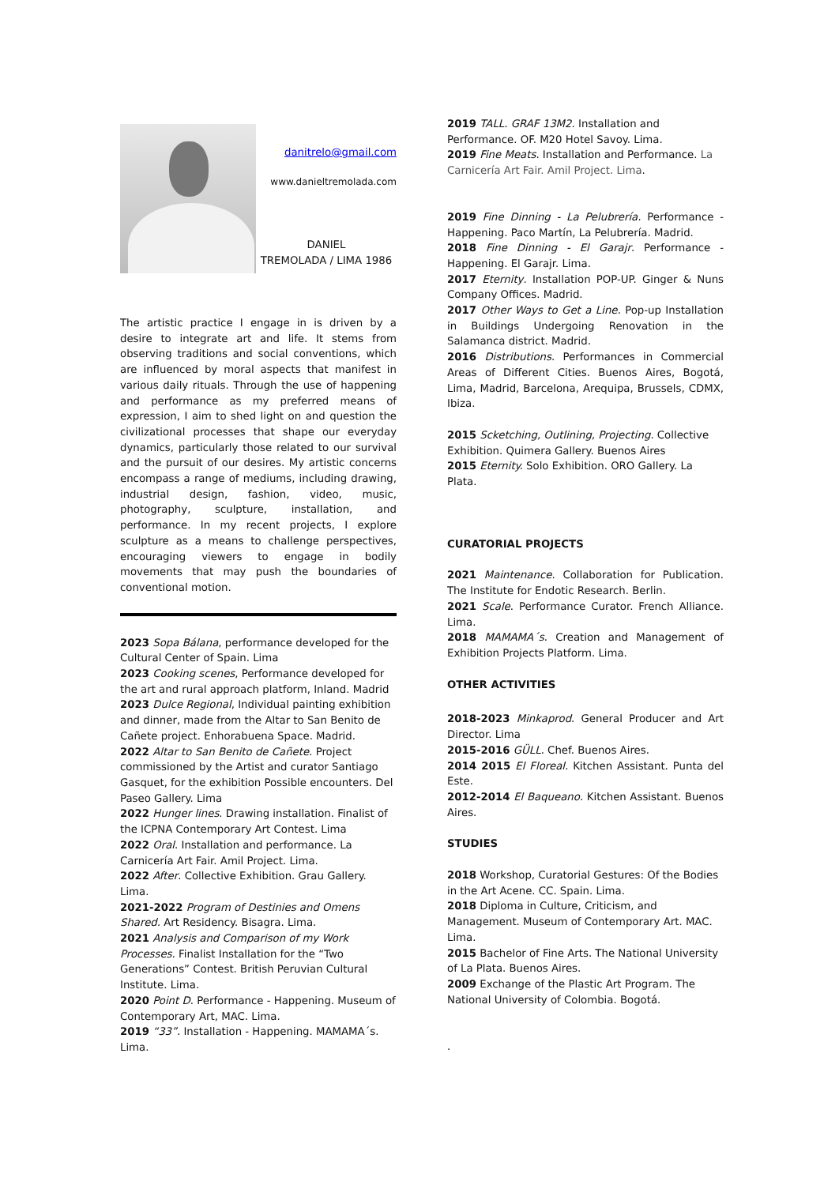danitrelo@gmail.com
www.danieltremolada.com
DANIEL
TREMOLADA / LIMA 1986
The artistic practice I engage in is driven by a desire to integrate art and life. It stems from observing traditions and social conventions, which are influenced by moral aspects that manifest in various daily rituals. Through the use of happening and performance as my preferred means of expression, I aim to shed light on and question the civilizational processes that shape our everyday dynamics, particularly those related to our survival and the pursuit of our desires. My artistic concerns encompass a range of mediums, including drawing, industrial design, fashion, video, music, photography, sculpture, installation, and performance. In my recent projects, I explore sculpture as a means to challenge perspectives, encouraging viewers to engage in bodily movements that may push the boundaries of conventional motion.
2023 Sopa Bálana, performance developed for the Cultural Center of Spain. Lima
2023 Cooking scenes, Performance developed for the art and rural approach platform, Inland. Madrid
2023 Dulce Regional, Individual painting exhibition and dinner, made from the Altar to San Benito de Cañete project. Enhorabuena Space. Madrid.
2022 Altar to San Benito de Cañete. Project commissioned by the Artist and curator Santiago Gasquet, for the exhibition Possible encounters. Del Paseo Gallery. Lima
2022 Hunger lines. Drawing installation. Finalist of the ICPNA Contemporary Art Contest. Lima
2022 Oral. Installation and performance. La Carnicería Art Fair. Amil Project. Lima.
2022 After. Collective Exhibition. Grau Gallery. Lima.
2021-2022 Program of Destinies and Omens Shared. Art Residency. Bisagra. Lima.
2021 Analysis and Comparison of my Work Processes. Finalist Installation for the “Two Generations” Contest. British Peruvian Cultural Institute. Lima.
2020 Point D. Performance - Happening. Museum of Contemporary Art, MAC. Lima.
2019 “33”. Installation - Happening. MAMAMA´s. Lima.
2019 TALL. GRAF 13M2. Installation and Performance. OF. M20 Hotel Savoy. Lima.
2019 Fine Meats. Installation and Performance. La Carnicería Art Fair. Amil Project. Lima.
2019 Fine Dinning - La Pelubrería. Performance - Happening. Paco Martín, La Pelubrería. Madrid.
2018 Fine Dinning - El Garajr. Performance - Happening. El Garajr. Lima.
2017 Eternity. Installation POP-UP. Ginger & Nuns Company Offices. Madrid.
2017 Other Ways to Get a Line. Pop-up Installation in Buildings Undergoing Renovation in the Salamanca district. Madrid.
2016 Distributions. Performances in Commercial Areas of Different Cities. Buenos Aires, Bogotá, Lima, Madrid, Barcelona, Arequipa, Brussels, CDMX, Ibiza.
2015 Scketching, Outlining, Projecting. Collective Exhibition. Quimera Gallery. Buenos Aires
2015 Eternity. Solo Exhibition. ORO Gallery. La Plata.
CURATORIAL PROJECTS
2021 Maintenance. Collaboration for Publication. The Institute for Endotic Research. Berlin.
2021 Scale. Performance Curator. French Alliance. Lima.
2018 MAMAMA´s. Creation and Management of Exhibition Projects Platform. Lima.
OTHER ACTIVITIES
2018-2023 Minkaprod. General Producer and Art Director. Lima
2015-2016 GÜLL. Chef. Buenos Aires.
2014 2015 El Floreal. Kitchen Assistant. Punta del Este.
2012-2014 El Baqueano. Kitchen Assistant. Buenos Aires.
STUDIES
2018 Workshop, Curatorial Gestures: Of the Bodies in the Art Acene. CC. Spain. Lima.
2018 Diploma in Culture, Criticism, and Management. Museum of Contemporary Art. MAC. Lima.
2015 Bachelor of Fine Arts. The National University of La Plata. Buenos Aires.
2009 Exchange of the Plastic Art Program. The National University of Colombia. Bogotá.
.